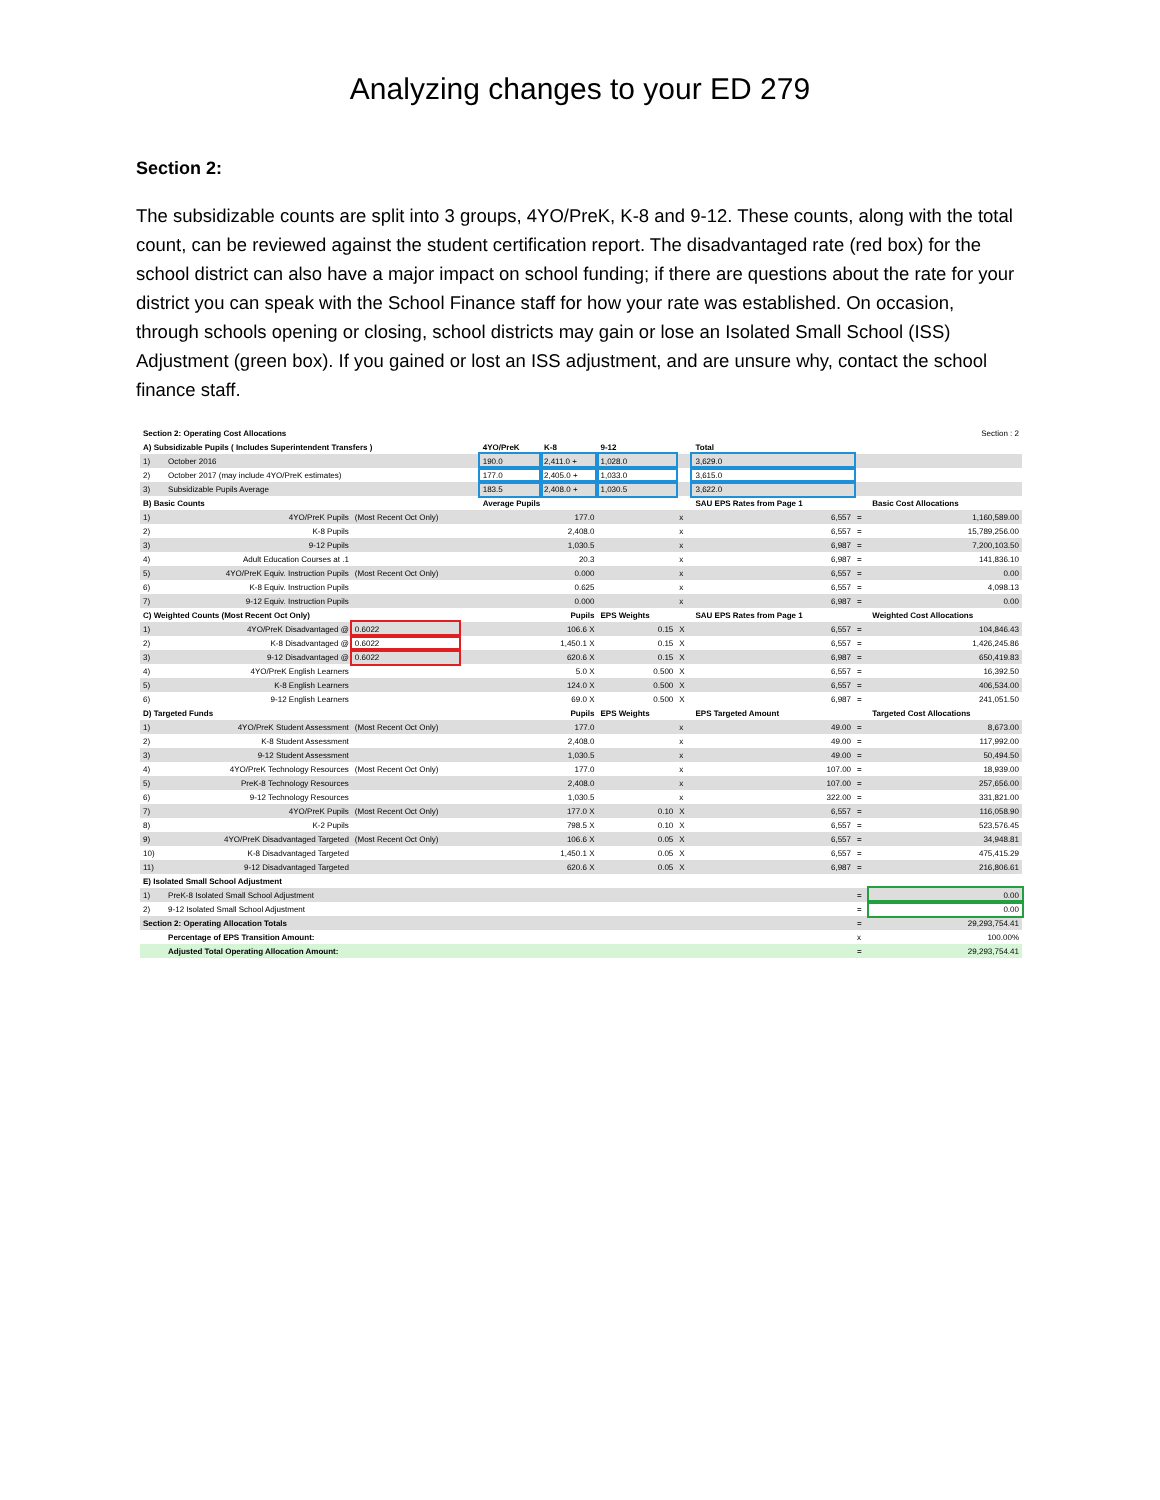Analyzing changes to your ED 279
Section 2:
The subsidizable counts are split into 3 groups, 4YO/PreK, K-8 and 9-12. These counts, along with the total count, can be reviewed against the student certification report. The disadvantaged rate (red box) for the school district can also have a major impact on school funding; if there are questions about the rate for your district you can speak with the School Finance staff for how your rate was established. On occasion, through schools opening or closing, school districts may gain or lose an Isolated Small School (ISS) Adjustment (green box). If you gained or lost an ISS adjustment, and are unsure why, contact the school finance staff.
| Section 2: Operating Cost Allocations | | | | | | Section : 2 | | | | |
| A) Subsidizable Pupils ( Includes Superintendent Transfers ) | | | | 4YO/PreK | K-8 | 9-12 | | Total | | |
| 1) | October 2016 | | | 190.0 | 2,411.0 + | 1,028.0 | | 3,629.0 | | |
| 2) | October 2017 (may include 4YO/PreK estimates) | | | 177.0 | 2,405.0 + | 1,033.0 | | 3,615.0 | | |
| 3) | Subsidizable Pupils Average | | | 183.5 | 2,408.0 + | 1,030.5 | | 3,622.0 | | |
| B) Basic Counts | | | | Average Pupils | | | | SAU EPS Rates from Page 1 | | Basic Cost Allocations |
| 1) | 4YO/PreK Pupils | (Most Recent Oct Only) | | 177.0 | | | x | 6,557 | = | 1,160,589.00 |
| 2) | K-8 Pupils | | | 2,408.0 | | | x | 6,557 | = | 15,789,256.00 |
| 3) | 9-12 Pupils | | | 1,030.5 | | | x | 6,987 | = | 7,200,103.50 |
| 4) | Adult Education Courses at .1 | | | 20.3 | | | x | 6,987 | = | 141,836.10 |
| 5) | 4YO/PreK Equiv. Instruction Pupils | (Most Recent Oct Only) | | 0.000 | | | x | 6,557 | = | 0.00 |
| 6) | K-8 Equiv. Instruction Pupils | | | 0.625 | | | x | 6,557 | = | 4,098.13 |
| 7) | 9-12 Equiv. Instruction Pupils | | | 0.000 | | | x | 6,987 | = | 0.00 |
| C) Weighted Counts (Most Recent Oct Only) | | | | Pupils | | EPS Weights | | SAU EPS Rates from Page 1 | | Weighted Cost Allocations |
| 1) | 4YO/PreK Disadvantaged @ | 0.6022 | | 106.6 X | | 0.15 | X | 6,557 | = | 104,846.43 |
| 2) | K-8 Disadvantaged @ | 0.6022 | | 1,450.1 X | | 0.15 | X | 6,557 | = | 1,426,245.86 |
| 3) | 9-12 Disadvantaged @ | 0.6022 | | 620.6 X | | 0.15 | X | 6,987 | = | 650,419.83 |
| 4) | 4YO/PreK English Learners | | | 5.0 X | | 0.500 | X | 6,557 | = | 16,392.50 |
| 5) | K-8 English Learners | | | 124.0 X | | 0.500 | X | 6,557 | = | 406,534.00 |
| 6) | 9-12 English Learners | | | 69.0 X | | 0.500 | X | 6,987 | = | 241,051.50 |
| D) Targeted Funds | | | | Pupils | | EPS Weights | | EPS Targeted Amount | | Targeted Cost Allocations |
| 1) | 4YO/PreK Student Assessment | (Most Recent Oct Only) | | 177.0 | | | x | 49.00 | = | 8,673.00 |
| 2) | K-8 Student Assessment | | | 2,408.0 | | | x | 49.00 | = | 117,992.00 |
| 3) | 9-12 Student Assessment | | | 1,030.5 | | | x | 49.00 | = | 50,494.50 |
| 4) | 4YO/PreK Technology Resources | (Most Recent Oct Only) | | 177.0 | | | x | 107.00 | = | 18,939.00 |
| 5) | PreK-8 Technology Resources | | | 2,408.0 | | | x | 107.00 | = | 257,656.00 |
| 6) | 9-12 Technology Resources | | | 1,030.5 | | | x | 322.00 | = | 331,821.00 |
| 7) | 4YO/PreK Pupils | (Most Recent Oct Only) | | 177.0 X | | 0.10 | X | 6,557 | = | 116,058.90 |
| 8) | K-2 Pupils | | | 798.5 X | | 0.10 | X | 6,557 | = | 523,576.45 |
| 9) | 4YO/PreK Disadvantaged Targeted | (Most Recent Oct Only) | | 106.6 X | | 0.05 | X | 6,557 | = | 34,948.81 |
| 10) | K-8 Disadvantaged Targeted | | | 1,450.1 X | | 0.05 | X | 6,557 | = | 475,415.29 |
| 11) | 9-12 Disadvantaged Targeted | | | 620.6 X | | 0.05 | X | 6,987 | = | 216,806.61 |
| E) Isolated Small School Adjustment | | | | | | | | | | |
| 1) | PreK-8 Isolated Small School Adjustment | | | | | | | | = | 0.00 |
| 2) | 9-12 Isolated Small School Adjustment | | | | | | | | = | 0.00 |
| Section 2: Operating Allocation Totals | | | | | | | | | = | 29,293,754.41 |
| | Percentage of EPS Transition Amount: | | | | | | | | x | 100.00% |
| | Adjusted Total Operating Allocation Amount: | | | | | | | | = | 29,293,754.41 |